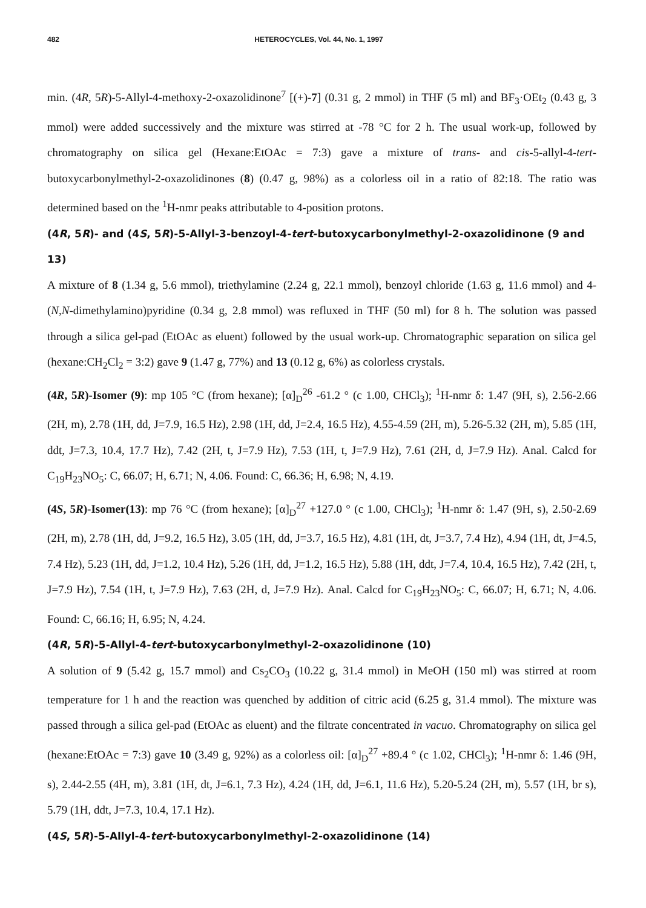482 HETEROCYCLES, Vol. 44, No. 1, 1997
min. (4R, 5R)-5-Allyl-4-methoxy-2-oxazolidinone<sup>7</sup> [(+)-7] (0.31 g, 2 mmol) in THF (5 ml) and BF<sub>3</sub>·OEt<sub>2</sub> (0.43 g, 3 mmol) were added successively and the mixture was stirred at -78 °C for 2 h. The usual work-up, followed by chromatography on silica gel (Hexane:EtOAc = 7:3) gave a mixture of trans- and cis-5-allyl-4-tert-butoxycarbonylmethyl-2-oxazolidinones (8) (0.47 g, 98%) as a colorless oil in a ratio of 82:18. The ratio was determined based on the <sup>1</sup>H-nmr peaks attributable to 4-position protons.
(4R, 5R)- and (4S, 5R)-5-Allyl-3-benzoyl-4-tert-butoxycarbonylmethyl-2-oxazolidinone (9 and 13)
A mixture of 8 (1.34 g, 5.6 mmol), triethylamine (2.24 g, 22.1 mmol), benzoyl chloride (1.63 g, 11.6 mmol) and 4-(N,N-dimethylamino)pyridine (0.34 g, 2.8 mmol) was refluxed in THF (50 ml) for 8 h. The solution was passed through a silica gel-pad (EtOAc as eluent) followed by the usual work-up. Chromatographic separation on silica gel (hexane:CH<sub>2</sub>Cl<sub>2</sub> = 3:2) gave 9 (1.47 g, 77%) and 13 (0.12 g, 6%) as colorless crystals.
(4R, 5R)-Isomer (9): mp 105 °C (from hexane); [α]<sub>D</sub><sup>26</sup> -61.2 ° (c 1.00, CHCl<sub>3</sub>); <sup>1</sup>H-nmr δ: 1.47 (9H, s), 2.56-2.66 (2H, m), 2.78 (1H, dd, J=7.9, 16.5 Hz), 2.98 (1H, dd, J=2.4, 16.5 Hz), 4.55-4.59 (2H, m), 5.26-5.32 (2H, m), 5.85 (1H, ddt, J=7.3, 10.4, 17.7 Hz), 7.42 (2H, t, J=7.9 Hz), 7.53 (1H, t, J=7.9 Hz), 7.61 (2H, d, J=7.9 Hz). Anal. Calcd for C<sub>19</sub>H<sub>23</sub>NO<sub>5</sub>: C, 66.07; H, 6.71; N, 4.06. Found: C, 66.36; H, 6.98; N, 4.19.
(4S, 5R)-Isomer(13): mp 76 °C (from hexane); [α]<sub>D</sub><sup>27</sup> +127.0 ° (c 1.00, CHCl<sub>3</sub>); <sup>1</sup>H-nmr δ: 1.47 (9H, s), 2.50-2.69 (2H, m), 2.78 (1H, dd, J=9.2, 16.5 Hz), 3.05 (1H, dd, J=3.7, 16.5 Hz), 4.81 (1H, dt, J=3.7, 7.4 Hz), 4.94 (1H, dt, J=4.5, 7.4 Hz), 5.23 (1H, dd, J=1.2, 10.4 Hz), 5.26 (1H, dd, J=1.2, 16.5 Hz), 5.88 (1H, ddt, J=7.4, 10.4, 16.5 Hz), 7.42 (2H, t, J=7.9 Hz), 7.54 (1H, t, J=7.9 Hz), 7.63 (2H, d, J=7.9 Hz). Anal. Calcd for C<sub>19</sub>H<sub>23</sub>NO<sub>5</sub>: C, 66.07; H, 6.71; N, 4.06. Found: C, 66.16; H, 6.95; N, 4.24.
(4R, 5R)-5-Allyl-4-tert-butoxycarbonylmethyl-2-oxazolidinone (10)
A solution of 9 (5.42 g, 15.7 mmol) and Cs<sub>2</sub>CO<sub>3</sub> (10.22 g, 31.4 mmol) in MeOH (150 ml) was stirred at room temperature for 1 h and the reaction was quenched by addition of citric acid (6.25 g, 31.4 mmol). The mixture was passed through a silica gel-pad (EtOAc as eluent) and the filtrate concentrated in vacuo. Chromatography on silica gel (hexane:EtOAc = 7:3) gave 10 (3.49 g, 92%) as a colorless oil: [α]<sub>D</sub><sup>27</sup> +89.4 ° (c 1.02, CHCl<sub>3</sub>); <sup>1</sup>H-nmr δ: 1.46 (9H, s), 2.44-2.55 (4H, m), 3.81 (1H, dt, J=6.1, 7.3 Hz), 4.24 (1H, dd, J=6.1, 11.6 Hz), 5.20-5.24 (2H, m), 5.57 (1H, br s), 5.79 (1H, ddt, J=7.3, 10.4, 17.1 Hz).
(4S, 5R)-5-Allyl-4-tert-butoxycarbonylmethyl-2-oxazolidinone (14)